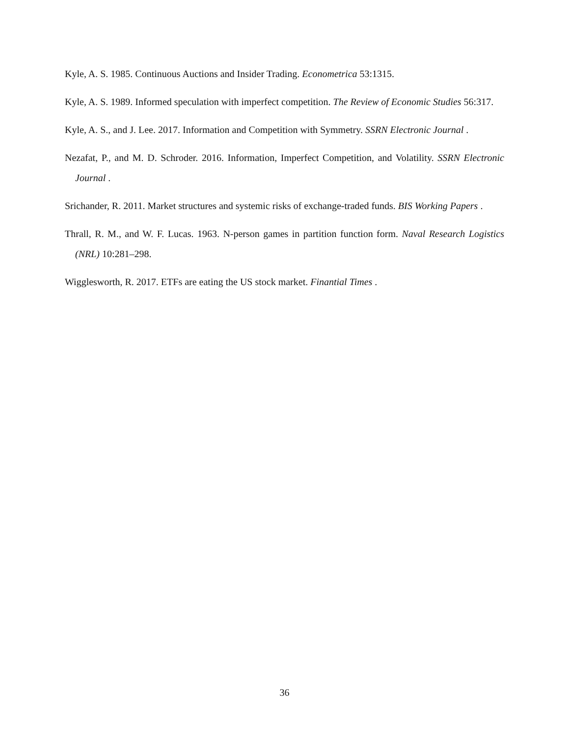Kyle, A. S. 1985. Continuous Auctions and Insider Trading. Econometrica 53:1315.
Kyle, A. S. 1989. Informed speculation with imperfect competition. The Review of Economic Studies 56:317.
Kyle, A. S., and J. Lee. 2017. Information and Competition with Symmetry. SSRN Electronic Journal .
Nezafat, P., and M. D. Schroder. 2016. Information, Imperfect Competition, and Volatility. SSRN Electronic Journal .
Srichander, R. 2011. Market structures and systemic risks of exchange-traded funds. BIS Working Papers .
Thrall, R. M., and W. F. Lucas. 1963. N-person games in partition function form. Naval Research Logistics (NRL) 10:281–298.
Wigglesworth, R. 2017. ETFs are eating the US stock market. Finantial Times .
36